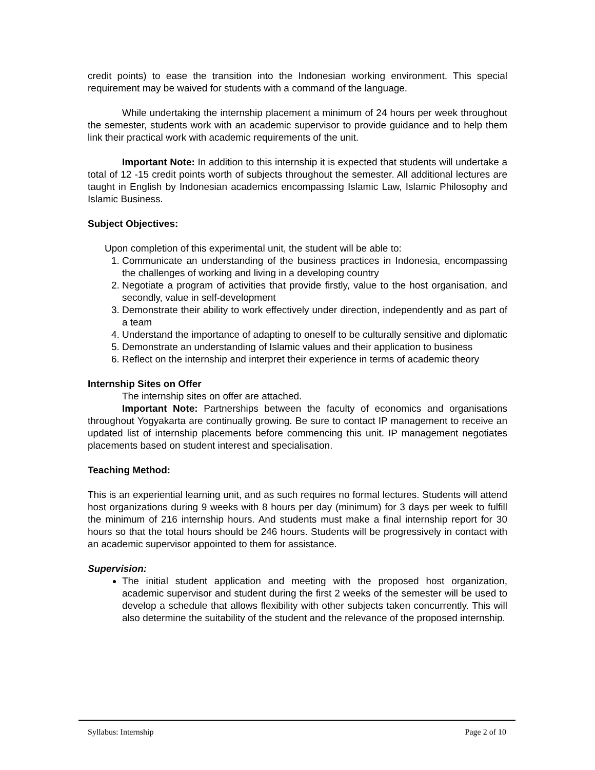credit points) to ease the transition into the Indonesian working environment. This special requirement may be waived for students with a command of the language.
While undertaking the internship placement a minimum of 24 hours per week throughout the semester, students work with an academic supervisor to provide guidance and to help them link their practical work with academic requirements of the unit.
Important Note: In addition to this internship it is expected that students will undertake a total of 12 -15 credit points worth of subjects throughout the semester. All additional lectures are taught in English by Indonesian academics encompassing Islamic Law, Islamic Philosophy and Islamic Business.
Subject Objectives:
Upon completion of this experimental unit, the student will be able to:
1. Communicate an understanding of the business practices in Indonesia, encompassing the challenges of working and living in a developing country
2. Negotiate a program of activities that provide firstly, value to the host organisation, and secondly, value in self-development
3. Demonstrate their ability to work effectively under direction, independently and as part of a team
4. Understand the importance of adapting to oneself to be culturally sensitive and diplomatic
5. Demonstrate an understanding of Islamic values and their application to business
6. Reflect on the internship and interpret their experience in terms of academic theory
Internship Sites on Offer
The internship sites on offer are attached.
Important Note: Partnerships between the faculty of economics and organisations throughout Yogyakarta are continually growing. Be sure to contact IP management to receive an updated list of internship placements before commencing this unit. IP management negotiates placements based on student interest and specialisation.
Teaching Method:
This is an experiential learning unit, and as such requires no formal lectures. Students will attend host organizations during 9 weeks with 8 hours per day (minimum) for 3 days per week to fulfill the minimum of 216 internship hours. And students must make a final internship report for 30 hours so that the total hours should be 246 hours. Students will be progressively in contact with an academic supervisor appointed to them for assistance.
Supervision:
The initial student application and meeting with the proposed host organization, academic supervisor and student during the first 2 weeks of the semester will be used to develop a schedule that allows flexibility with other subjects taken concurrently. This will also determine the suitability of the student and the relevance of the proposed internship.
Syllabus: Internship Page 2 of 10